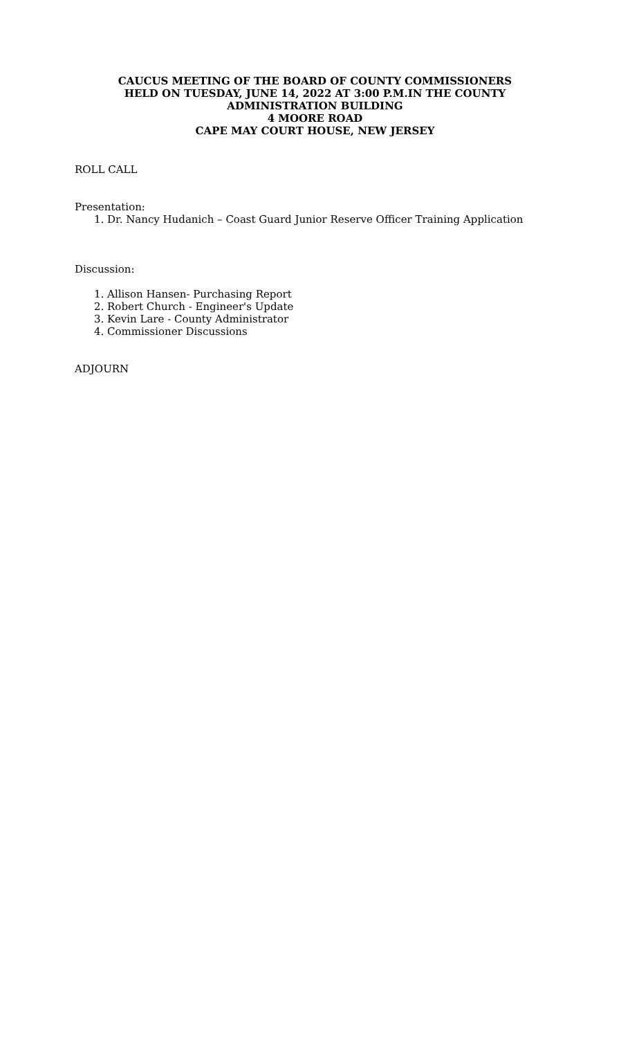CAUCUS MEETING OF THE BOARD OF COUNTY COMMISSIONERS
HELD ON TUESDAY, JUNE 14, 2022 AT 3:00 P.M.IN THE COUNTY
ADMINISTRATION BUILDING
4 MOORE ROAD
CAPE MAY COURT HOUSE, NEW JERSEY
ROLL CALL
Presentation:
1. Dr. Nancy Hudanich – Coast Guard Junior Reserve Officer Training Application
Discussion:
1. Allison Hansen- Purchasing Report
2. Robert Church - Engineer's Update
3. Kevin Lare - County Administrator
4. Commissioner Discussions
ADJOURN